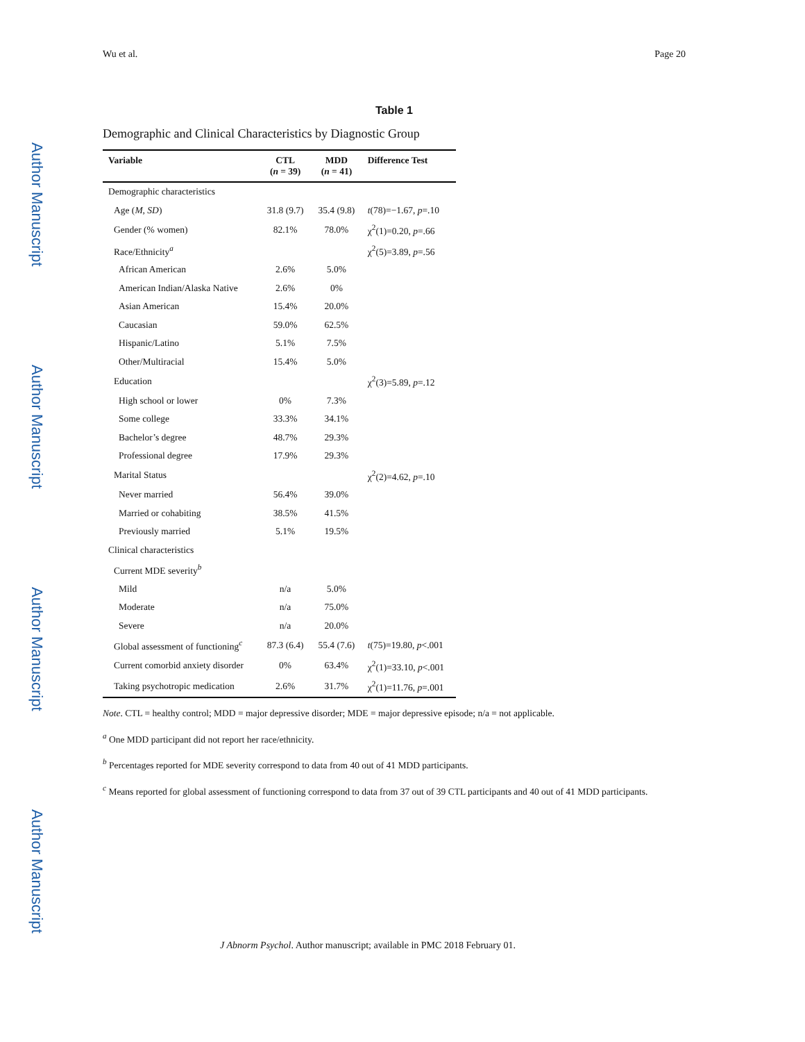Author Manuscript
Author Manuscript
Author Manuscript
Author Manuscript
Wu et al. Page 20
Table 1
Demographic and Clinical Characteristics by Diagnostic Group
| Variable | CTL ( n = 39) | MDD ( n = 41) | Difference Test |
| --- | --- | --- | --- |
| Demographic characteristics | | | |
| Age ( M, SD ) | 31.8 (9.7) | 35.4 (9.8) | t (78)=−1.67, p =.10 |
| Gender (% women) | 82.1% | 78.0% | χ<sup>2</sup>(1)=0.20, p =.66 |
| Race/Ethnicity<sup>a</sup> | | | χ<sup>2</sup>(5)=3.89, p =.56 |
| African American | 2.6% | 5.0% | |
| American Indian/Alaska Native | 2.6% | 0% | |
| Asian American | 15.4% | 20.0% | |
| Caucasian | 59.0% | 62.5% | |
| Hispanic/Latino | 5.1% | 7.5% | |
| Other/Multiracial | 15.4% | 5.0% | |
| Education | | | χ<sup>2</sup>(3)=5.89, p =.12 |
| High school or lower | 0% | 7.3% | |
| Some college | 33.3% | 34.1% | |
| Bachelor’s degree | 48.7% | 29.3% | |
| Professional degree | 17.9% | 29.3% | |
| Marital Status | | | χ<sup>2</sup>(2)=4.62, p =.10 |
| Never married | 56.4% | 39.0% | |
| Married or cohabiting | 38.5% | 41.5% | |
| Previously married | 5.1% | 19.5% | |
| Clinical characteristics | | | |
| Current MDE severity<sup>b</sup> | | | |
| Mild | n/a | 5.0% | |
| Moderate | n/a | 75.0% | |
| Severe | n/a | 20.0% | |
| Global assessment of functioning<sup>c</sup> | 87.3 (6.4) | 55.4 (7.6) | t (75)=19.80, p <.001 |
| Current comorbid anxiety disorder | 0% | 63.4% | χ<sup>2</sup>(1)=33.10, p <.001 |
| Taking psychotropic medication | 2.6% | 31.7% | χ<sup>2</sup>(1)=11.76, p =.001 |
Note. CTL = healthy control; MDD = major depressive disorder; MDE = major depressive episode; n/a = not applicable.
<sup>a</sup> One MDD participant did not report her race/ethnicity.
<sup>b</sup> Percentages reported for MDE severity correspond to data from 40 out of 41 MDD participants.
<sup>c</sup> Means reported for global assessment of functioning correspond to data from 37 out of 39 CTL participants and 40 out of 41 MDD participants.
J Abnorm Psychol. Author manuscript; available in PMC 2018 February 01.